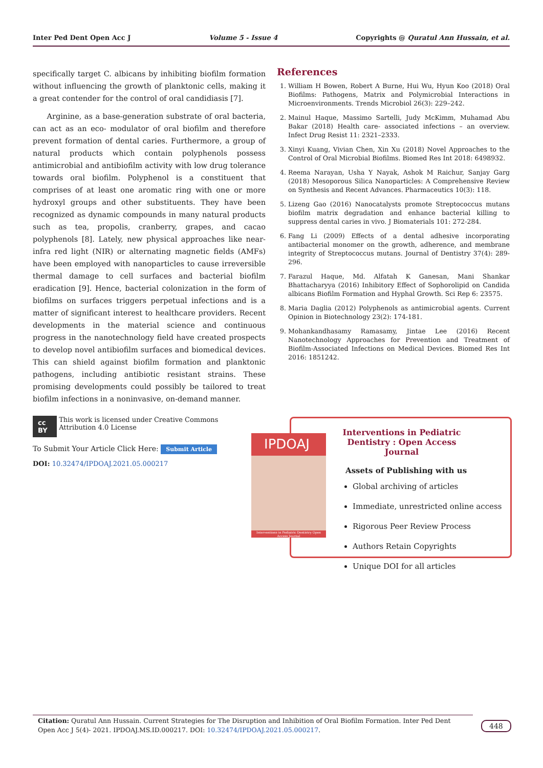Inter Ped Dent Open Acc J Volume 5 - Issue 4 Copyrights @ Quratul Ann Hussain, et al.
specifically target C. albicans by inhibiting biofilm formation without influencing the growth of planktonic cells, making it a great contender for the control of oral candidiasis [7].
Arginine, as a base-generation substrate of oral bacteria, can act as an eco- modulator of oral biofilm and therefore prevent formation of dental caries. Furthermore, a group of natural products which contain polyphenols possess antimicrobial and antibiofilm activity with low drug tolerance towards oral biofilm. Polyphenol is a constituent that comprises of at least one aromatic ring with one or more hydroxyl groups and other substituents. They have been recognized as dynamic compounds in many natural products such as tea, propolis, cranberry, grapes, and cacao polyphenols [8]. Lately, new physical approaches like near-infra red light (NIR) or alternating magnetic fields (AMFs) have been employed with nanoparticles to cause irreversible thermal damage to cell surfaces and bacterial biofilm eradication [9]. Hence, bacterial colonization in the form of biofilms on surfaces triggers perpetual infections and is a matter of significant interest to healthcare providers. Recent developments in the material science and continuous progress in the nanotechnology field have created prospects to develop novel antibiofilm surfaces and biomedical devices. This can shield against biofilm formation and planktonic pathogens, including antibiotic resistant strains. These promising developments could possibly be tailored to treat biofilm infections in a noninvasive, on-demand manner.
References
1. William H Bowen, Robert A Burne, Hui Wu, Hyun Koo (2018) Oral Biofilms: Pathogens, Matrix and Polymicrobial Interactions in Microenvironments. Trends Microbiol 26(3): 229–242.
2. Mainul Haque, Massimo Sartelli, Judy McKimm, Muhamad Abu Bakar (2018) Health care- associated infections – an overview. Infect Drug Resist 11: 2321–2333.
3. Xinyi Kuang, Vivian Chen, Xin Xu (2018) Novel Approaches to the Control of Oral Microbial Biofilms. Biomed Res Int 2018: 6498932.
4. Reema Narayan, Usha Y Nayak, Ashok M Raichur, Sanjay Garg (2018) Mesoporous Silica Nanoparticles: A Comprehensive Review on Synthesis and Recent Advances. Pharmaceutics 10(3): 118.
5. Lizeng Gao (2016) Nanocatalysts promote Streptococcus mutans biofilm matrix degradation and enhance bacterial killing to suppress dental caries in vivo. J Biomaterials 101: 272-284.
6. Fang Li (2009) Effects of a dental adhesive incorporating antibacterial monomer on the growth, adherence, and membrane integrity of Streptococcus mutans. Journal of Dentistry 37(4): 289-296.
7. Farazul Haque, Md. Alfatah K Ganesan, Mani Shankar Bhattacharyya (2016) Inhibitory Effect of Sophorolipid on Candida albicans Biofilm Formation and Hyphal Growth. Sci Rep 6: 23575.
8. Maria Daglia (2012) Polyphenols as antimicrobial agents. Current Opinion in Biotechnology 23(2): 174-181.
9. Mohankandhasamy Ramasamy, Jintae Lee (2016) Recent Nanotechnology Approaches for Prevention and Treatment of Biofilm-Associated Infections on Medical Devices. Biomed Res Int 2016: 1851242.
cc BY This work is licensed under Creative Commons Attribution 4.0 License
To Submit Your Article Click Here: Submit Article
DOI: 10.32474/IPDOAJ.2021.05.000217
Interventions in Pediatric Dentistry : Open Access Journal
Assets of Publishing with us
Global archiving of articles
Immediate, unrestricted online access
Rigorous Peer Review Process
Authors Retain Copyrights
Unique DOI for all articles
IPDOAJ
Interventions in Pediatric Dentistry Open Access Journal
Citation: Quratul Ann Hussain. Current Strategies for The Disruption and Inhibition of Oral Biofilm Formation. Inter Ped Dent Open Acc J 5(4)- 2021. IPDOAJ.MS.ID.000217. DOI: 10.32474/IPDOAJ.2021.05.000217.
448